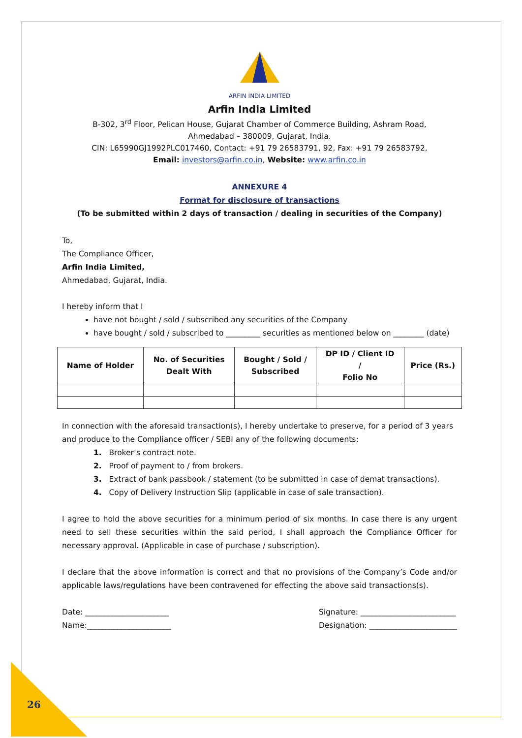ARFIN INDIA LIMITED
Arfin India Limited
B-302, 3<sup>rd</sup> Floor, Pelican House, Gujarat Chamber of Commerce Building, Ashram Road,
Ahmedabad – 380009, Gujarat, India.
CIN: L65990GJ1992PLC017460, Contact: +91 79 26583791, 92, Fax: +91 79 26583792,
Email: investors@arfin.co.in, Website: www.arfin.co.in
ANNEXURE 4
Format for disclosure of transactions
(To be submitted within 2 days of transaction / dealing in securities of the Company)
To,
The Compliance Officer,
Arfin India Limited,
Ahmedabad, Gujarat, India.
I hereby inform that I
have not bought / sold / subscribed any securities of the Company
have bought / sold / subscribed to _________ securities as mentioned below on ________ (date)
| Name of Holder | No. of Securities Dealt With | Bought / Sold / Subscribed | DP ID / Client ID / Folio No | Price (Rs.) |
| --- | --- | --- | --- | --- |
In connection with the aforesaid transaction(s), I hereby undertake to preserve, for a period of 3 years and produce to the Compliance officer / SEBI any of the following documents:
1. Broker’s contract note.
2. Proof of payment to / from brokers.
3. Extract of bank passbook / statement (to be submitted in case of demat transactions).
4. Copy of Delivery Instruction Slip (applicable in case of sale transaction).
I agree to hold the above securities for a minimum period of six months. In case there is any urgent need to sell these securities within the said period, I shall approach the Compliance Officer for necessary approval. (Applicable in case of purchase / subscription).
I declare that the above information is correct and that no provisions of the Company’s Code and/or applicable laws/regulations have been contravened for effecting the above said transactions(s).
Date: ______________________
Name:______________________
Signature: _________________________
Designation: _______________________
26